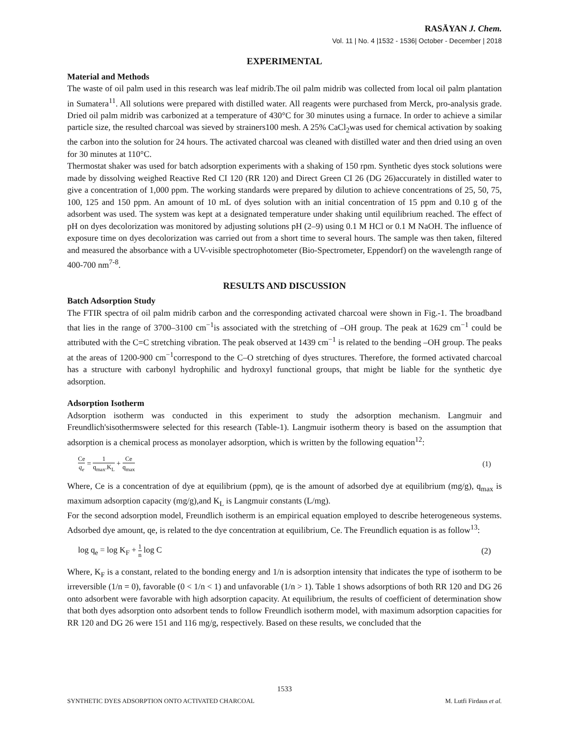RASĀYAN J. Chem.
Vol. 11 | No. 4 |1532 - 1536| October - December | 2018
EXPERIMENTAL
Material and Methods
The waste of oil palm used in this research was leaf midrib.The oil palm midrib was collected from local oil palm plantation in Sumatera<sup>11</sup>. All solutions were prepared with distilled water. All reagents were purchased from Merck, pro-analysis grade. Dried oil palm midrib was carbonized at a temperature of 430°C for 30 minutes using a furnace. In order to achieve a similar particle size, the resulted charcoal was sieved by strainers100 mesh. A 25% CaCl<sub>2</sub>was used for chemical activation by soaking the carbon into the solution for 24 hours. The activated charcoal was cleaned with distilled water and then dried using an oven for 30 minutes at 110°C.
Thermostat shaker was used for batch adsorption experiments with a shaking of 150 rpm. Synthetic dyes stock solutions were made by dissolving weighed Reactive Red CI 120 (RR 120) and Direct Green CI 26 (DG 26)accurately in distilled water to give a concentration of 1,000 ppm. The working standards were prepared by dilution to achieve concentrations of 25, 50, 75, 100, 125 and 150 ppm. An amount of 10 mL of dyes solution with an initial concentration of 15 ppm and 0.10 g of the adsorbent was used. The system was kept at a designated temperature under shaking until equilibrium reached. The effect of pH on dyes decolorization was monitored by adjusting solutions pH (2–9) using 0.1 M HCl or 0.1 M NaOH. The influence of exposure time on dyes decolorization was carried out from a short time to several hours. The sample was then taken, filtered and measured the absorbance with a UV-visible spectrophotometer (Bio-Spectrometer, Eppendorf) on the wavelength range of 400-700 nm<sup>7-8</sup>.
RESULTS AND DISCUSSION
Batch Adsorption Study
The FTIR spectra of oil palm midrib carbon and the corresponding activated charcoal were shown in Fig.-1. The broadband that lies in the range of 3700–3100 cm<sup>−1</sup>is associated with the stretching of –OH group. The peak at 1629 cm<sup>−1</sup> could be attributed with the C=C stretching vibration. The peak observed at 1439 cm<sup>−1</sup> is related to the bending –OH group. The peaks at the areas of 1200-900 cm<sup>−1</sup>correspond to the C–O stretching of dyes structures. Therefore, the formed activated charcoal has a structure with carbonyl hydrophilic and hydroxyl functional groups, that might be liable for the synthetic dye adsorption.
Adsorption Isotherm
Adsorption isotherm was conducted in this experiment to study the adsorption mechanism. Langmuir and Freundlich'sisothermswere selected for this research (Table-1). Langmuir isotherm theory is based on the assumption that adsorption is a chemical process as monolayer adsorption, which is written by the following equation<sup>12</sup>:
Ce q<sub>e</sub> = 1 q<sub>max</sub>.K<sub>L</sub> + Ce q<sub>max</sub> (1)
Where, Ce is a concentration of dye at equilibrium (ppm), qe is the amount of adsorbed dye at equilibrium (mg/g), q<sub>max</sub> is maximum adsorption capacity (mg/g),and K<sub>L</sub> is Langmuir constants (L/mg).
For the second adsorption model, Freundlich isotherm is an empirical equation employed to describe heterogeneous systems. Adsorbed dye amount, qe, is related to the dye concentration at equilibrium, Ce. The Freundlich equation is as follow<sup>13</sup>:
log q<sub>e</sub> = log K<sub>F</sub> + 1 n log C (2)
Where, K<sub>F</sub> is a constant, related to the bonding energy and 1/n is adsorption intensity that indicates the type of isotherm to be irreversible (1/n = 0), favorable (0 < 1/n < 1) and unfavorable (1/n > 1). Table 1 shows adsorptions of both RR 120 and DG 26 onto adsorbent were favorable with high adsorption capacity. At equilibrium, the results of coefficient of determination show that both dyes adsorption onto adsorbent tends to follow Freundlich isotherm model, with maximum adsorption capacities for RR 120 and DG 26 were 151 and 116 mg/g, respectively. Based on these results, we concluded that the
1533
SYNTHETIC DYES ADSORPTION ONTO ACTIVATED CHARCOAL M. Lutfi Firdaus et al.